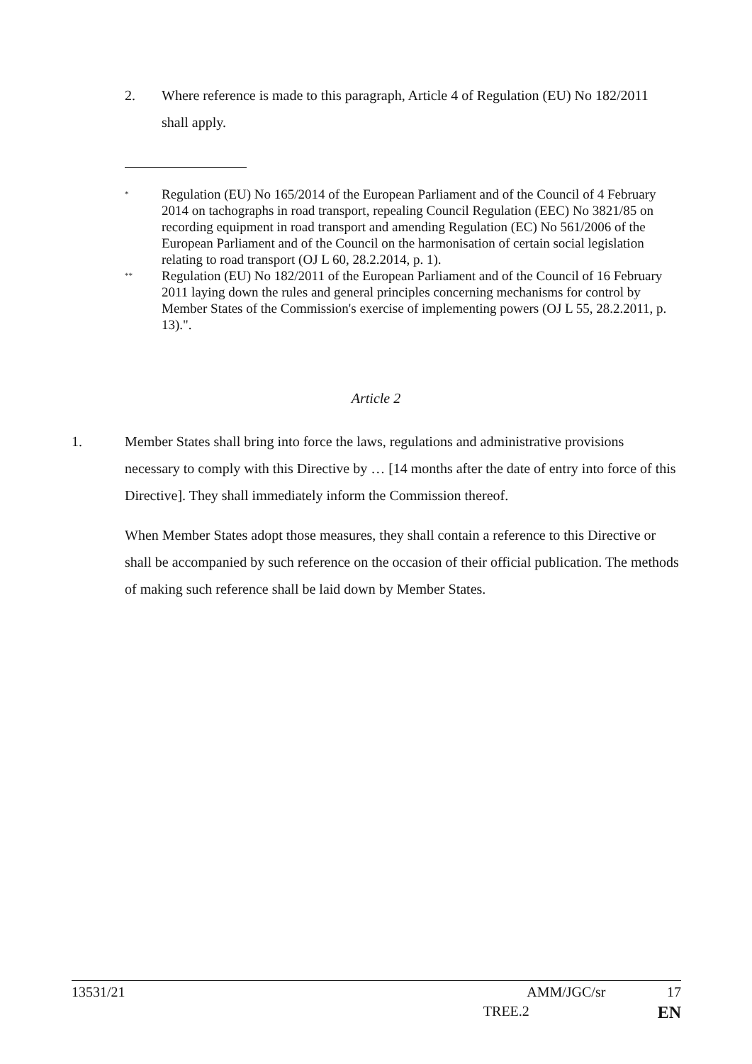2. Where reference is made to this paragraph, Article 4 of Regulation (EU) No 182/2011 shall apply.
<sup>*</sup> Regulation (EU) No 165/2014 of the European Parliament and of the Council of 4 February 2014 on tachographs in road transport, repealing Council Regulation (EEC) No 3821/85 on recording equipment in road transport and amending Regulation (EC) No 561/2006 of the European Parliament and of the Council on the harmonisation of certain social legislation relating to road transport (OJ L 60, 28.2.2014, p. 1).
<sup>**</sup> Regulation (EU) No 182/2011 of the European Parliament and of the Council of 16 February 2011 laying down the rules and general principles concerning mechanisms for control by Member States of the Commission's exercise of implementing powers (OJ L 55, 28.2.2011, p. 13).".
Article 2
1. Member States shall bring into force the laws, regulations and administrative provisions necessary to comply with this Directive by … [14 months after the date of entry into force of this Directive]. They shall immediately inform the Commission thereof.
When Member States adopt those measures, they shall contain a reference to this Directive or shall be accompanied by such reference on the occasion of their official publication. The methods of making such reference shall be laid down by Member States.
13531/21 AMM/JGC/sr 17
TREE.2 EN